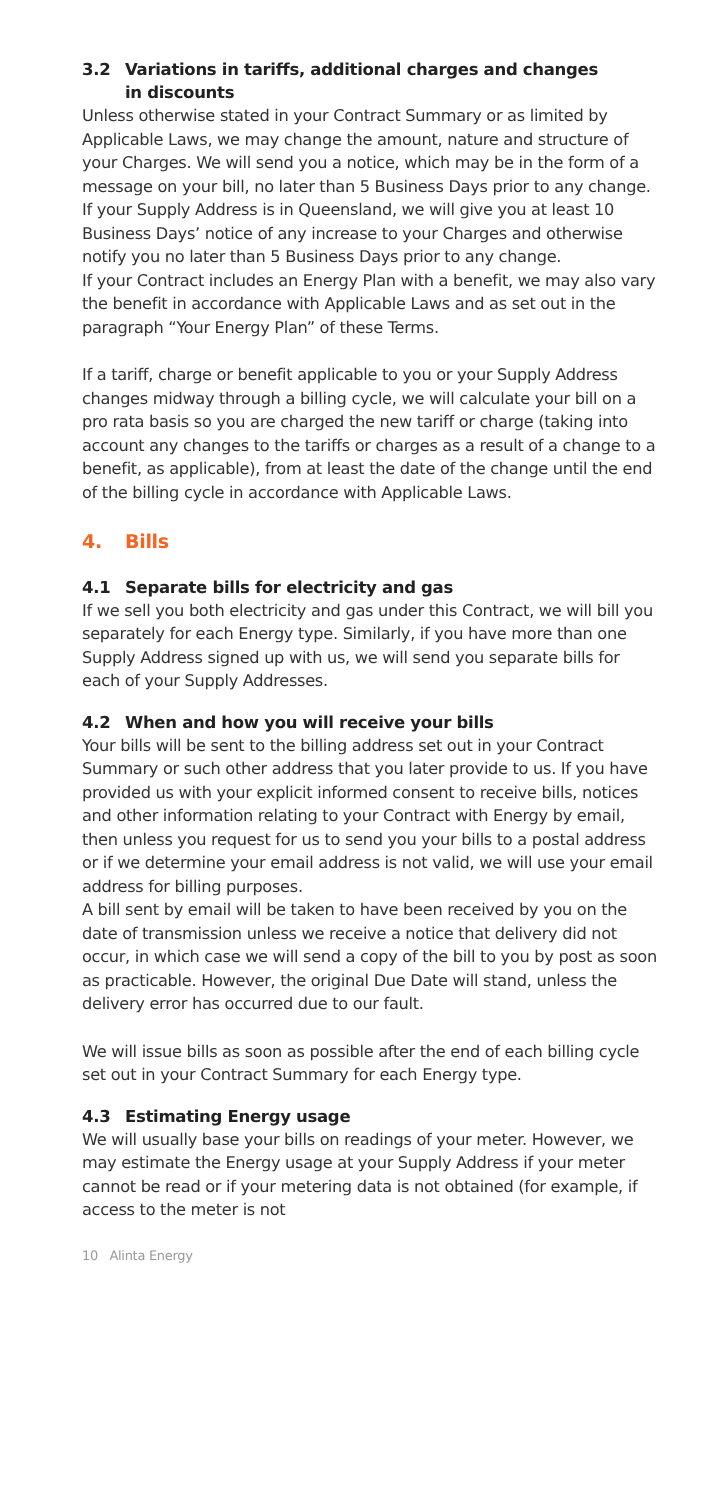3.2 Variations in tariffs, additional charges and changes
in discounts
Unless otherwise stated in your Contract Summary or as limited by Applicable Laws, we may change the amount, nature and structure of your Charges. We will send you a notice, which may be in the form of a message on your bill, no later than 5 Business Days prior to any change. If your Supply Address is in Queensland, we will give you at least 10 Business Days’ notice of any increase to your Charges and otherwise notify you no later than 5 Business Days prior to any change.
If your Contract includes an Energy Plan with a benefit, we may also vary the benefit in accordance with Applicable Laws and as set out in the paragraph “Your Energy Plan” of these Terms.
If a tariff, charge or benefit applicable to you or your Supply Address changes midway through a billing cycle, we will calculate your bill on a pro rata basis so you are charged the new tariff or charge (taking into account any changes to the tariffs or charges as a result of a change to a benefit, as applicable), from at least the date of the change until the end of the billing cycle in accordance with Applicable Laws.
4. Bills
4.1 Separate bills for electricity and gas
If we sell you both electricity and gas under this Contract, we will bill you separately for each Energy type. Similarly, if you have more than one Supply Address signed up with us, we will send you separate bills for each of your Supply Addresses.
4.2 When and how you will receive your bills
Your bills will be sent to the billing address set out in your Contract Summary or such other address that you later provide to us. If you have provided us with your explicit informed consent to receive bills, notices and other information relating to your Contract with Energy by email, then unless you request for us to send you your bills to a postal address or if we determine your email address is not valid, we will use your email address for billing purposes.
A bill sent by email will be taken to have been received by you on the date of transmission unless we receive a notice that delivery did not occur, in which case we will send a copy of the bill to you by post as soon as practicable. However, the original Due Date will stand, unless the delivery error has occurred due to our fault.
We will issue bills as soon as possible after the end of each billing cycle set out in your Contract Summary for each Energy type.
4.3 Estimating Energy usage
We will usually base your bills on readings of your meter. However, we may estimate the Energy usage at your Supply Address if your meter cannot be read or if your metering data is not obtained (for example, if access to the meter is not
10 Alinta Energy